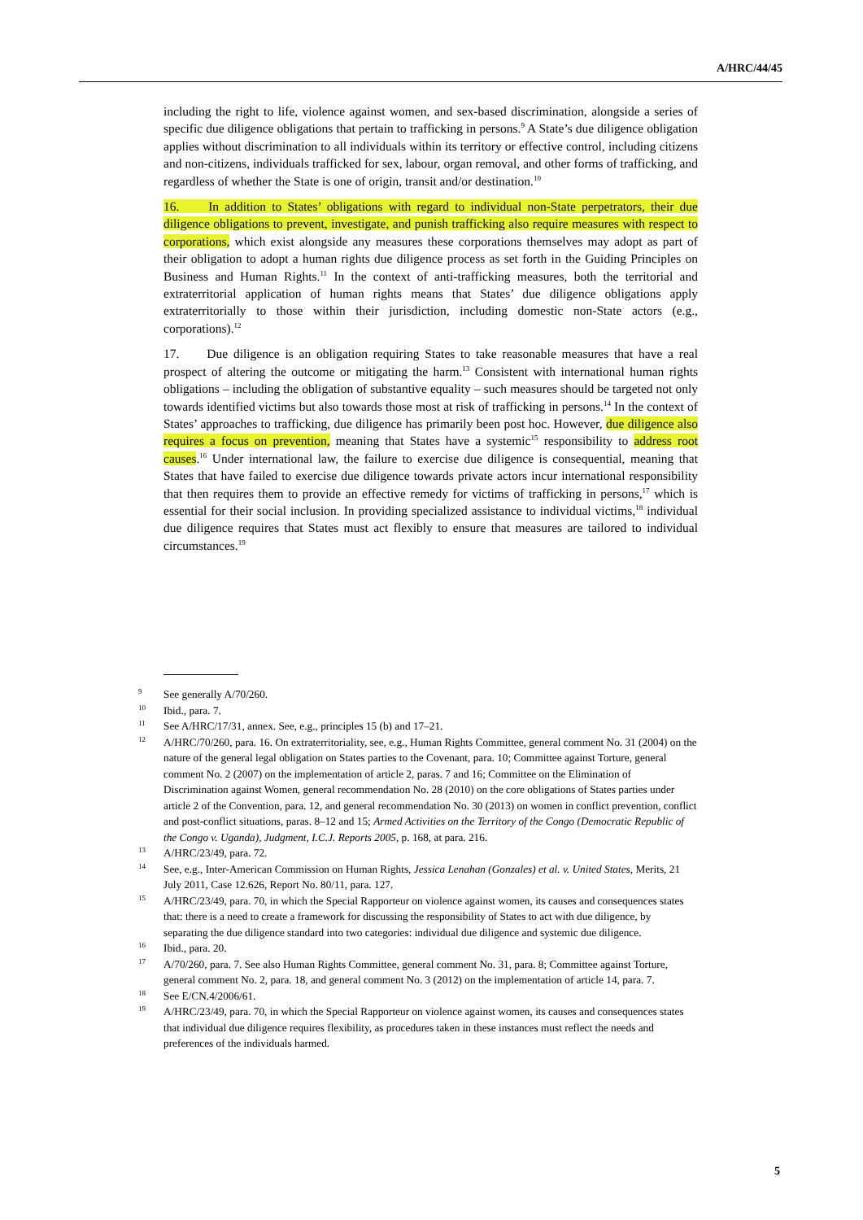A/HRC/44/45
including the right to life, violence against women, and sex-based discrimination, alongside a series of specific due diligence obligations that pertain to trafficking in persons.<sup>9</sup> A State’s due diligence obligation applies without discrimination to all individuals within its territory or effective control, including citizens and non-citizens, individuals trafficked for sex, labour, organ removal, and other forms of trafficking, and regardless of whether the State is one of origin, transit and/or destination.<sup>10</sup>
16. In addition to States’ obligations with regard to individual non-State perpetrators, their due diligence obligations to prevent, investigate, and punish trafficking also require measures with respect to corporations, which exist alongside any measures these corporations themselves may adopt as part of their obligation to adopt a human rights due diligence process as set forth in the Guiding Principles on Business and Human Rights.<sup>11</sup> In the context of anti-trafficking measures, both the territorial and extraterritorial application of human rights means that States’ due diligence obligations apply extraterritorially to those within their jurisdiction, including domestic non-State actors (e.g., corporations).<sup>12</sup>
17. Due diligence is an obligation requiring States to take reasonable measures that have a real prospect of altering the outcome or mitigating the harm.<sup>13</sup> Consistent with international human rights obligations – including the obligation of substantive equality – such measures should be targeted not only towards identified victims but also towards those most at risk of trafficking in persons.<sup>14</sup> In the context of States’ approaches to trafficking, due diligence has primarily been post hoc. However, due diligence also requires a focus on prevention, meaning that States have a systemic<sup>15</sup> responsibility to address root causes.<sup>16</sup> Under international law, the failure to exercise due diligence is consequential, meaning that States that have failed to exercise due diligence towards private actors incur international responsibility that then requires them to provide an effective remedy for victims of trafficking in persons,<sup>17</sup> which is essential for their social inclusion. In providing specialized assistance to individual victims,<sup>18</sup> individual due diligence requires that States must act flexibly to ensure that measures are tailored to individual circumstances.<sup>19</sup>
<sup>9</sup> See generally A/70/260.
<sup>10</sup> Ibid., para. 7.
<sup>11</sup> See A/HRC/17/31, annex. See, e.g., principles 15 (b) and 17–21.
<sup>12</sup> A/HRC/70/260, para. 16. On extraterritoriality, see, e.g., Human Rights Committee, general comment No. 31 (2004) on the nature of the general legal obligation on States parties to the Covenant, para. 10; Committee against Torture, general comment No. 2 (2007) on the implementation of article 2, paras. 7 and 16; Committee on the Elimination of Discrimination against Women, general recommendation No. 28 (2010) on the core obligations of States parties under article 2 of the Convention, para. 12, and general recommendation No. 30 (2013) on women in conflict prevention, conflict and post-conflict situations, paras. 8–12 and 15; Armed Activities on the Territory of the Congo (Democratic Republic of the Congo v. Uganda), Judgment, I.C.J. Reports 2005, p. 168, at para. 216.
<sup>13</sup> A/HRC/23/49, para. 72.
<sup>14</sup> See, e.g., Inter-American Commission on Human Rights, Jessica Lenahan (Gonzales) et al. v. United States, Merits, 21 July 2011, Case 12.626, Report No. 80/11, para. 127.
<sup>15</sup> A/HRC/23/49, para. 70, in which the Special Rapporteur on violence against women, its causes and consequences states that: there is a need to create a framework for discussing the responsibility of States to act with due diligence, by separating the due diligence standard into two categories: individual due diligence and systemic due diligence.
<sup>16</sup> Ibid., para. 20.
<sup>17</sup> A/70/260, para. 7. See also Human Rights Committee, general comment No. 31, para. 8; Committee against Torture, general comment No. 2, para. 18, and general comment No. 3 (2012) on the implementation of article 14, para. 7.
<sup>18</sup> See E/CN.4/2006/61.
<sup>19</sup> A/HRC/23/49, para. 70, in which the Special Rapporteur on violence against women, its causes and consequences states that individual due diligence requires flexibility, as procedures taken in these instances must reflect the needs and preferences of the individuals harmed.
5